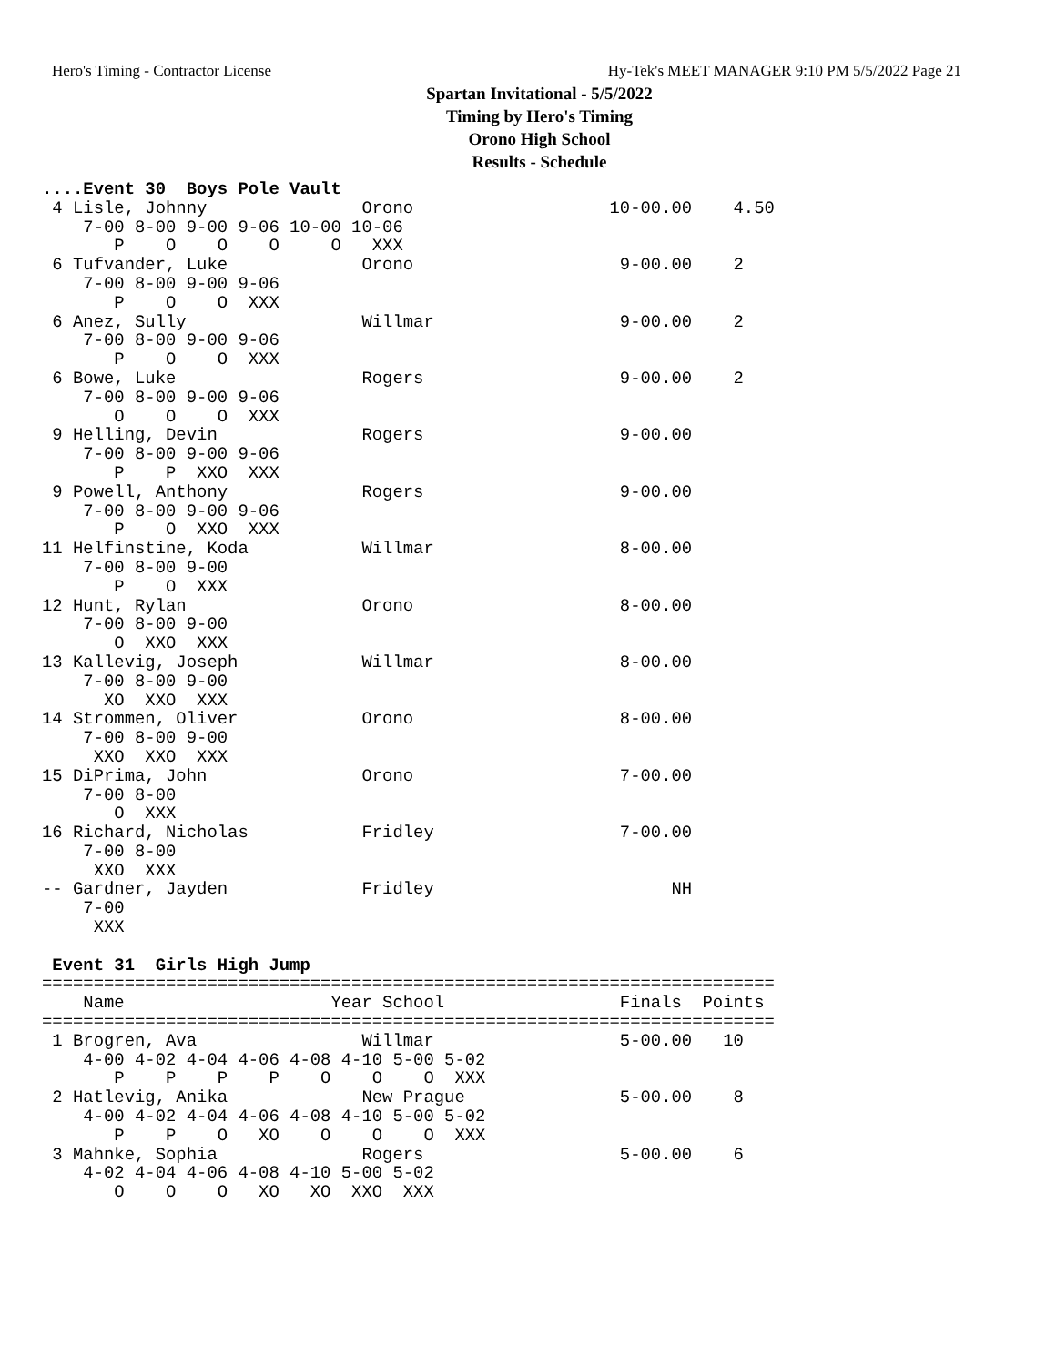Hero's Timing - Contractor License Hy-Tek's MEET MANAGER 9:10 PM 5/5/2022 Page 21
Spartan Invitational - 5/5/2022
Timing by Hero's Timing
Orono High School
Results - Schedule
....Event 30  Boys Pole Vault
 4 Lisle, Johnny               Orono                   10-00.00    4.50
    7-00 8-00 9-00 9-06 10-00 10-06
       P    O    O    O     O   XXX
 6 Tufvander, Luke             Orono                    9-00.00    2
    7-00 8-00 9-00 9-06
       P    O    O  XXX
 6 Anez, Sully                 Willmar                  9-00.00    2
    7-00 8-00 9-00 9-06
       P    O    O  XXX
 6 Bowe, Luke                  Rogers                   9-00.00    2
    7-00 8-00 9-00 9-06
       O    O    O  XXX
 9 Helling, Devin              Rogers                   9-00.00
    7-00 8-00 9-00 9-06
       P    P  XXO  XXX
 9 Powell, Anthony             Rogers                   9-00.00
    7-00 8-00 9-00 9-06
       P    O  XXO  XXX
11 Helfinstine, Koda           Willmar                  8-00.00
    7-00 8-00 9-00
       P    O  XXX
12 Hunt, Rylan                 Orono                    8-00.00
    7-00 8-00 9-00
       O  XXO  XXX
13 Kallevig, Joseph            Willmar                  8-00.00
    7-00 8-00 9-00
      XO  XXO  XXX
14 Strommen, Oliver            Orono                    8-00.00
    7-00 8-00 9-00
     XXO  XXO  XXX
15 DiPrima, John               Orono                    7-00.00
    7-00 8-00
       O  XXX
16 Richard, Nicholas           Fridley                  7-00.00
    7-00 8-00
     XXO  XXX
-- Gardner, Jayden             Fridley                       NH
    7-00
     XXX

 Event 31  Girls High Jump
=======================================================================
    Name                    Year School                 Finals  Points
=======================================================================
 1 Brogren, Ava                Willmar                  5-00.00   10
    4-00 4-02 4-04 4-06 4-08 4-10 5-00 5-02
       P    P    P    P    O    O    O  XXX
 2 Hatlevig, Anika             New Prague               5-00.00    8
    4-00 4-02 4-04 4-06 4-08 4-10 5-00 5-02
       P    P    O   XO    O    O    O  XXX
 3 Mahnke, Sophia              Rogers                   5-00.00    6
    4-02 4-04 4-06 4-08 4-10 5-00 5-02
       O    O    O   XO   XO  XXO  XXX